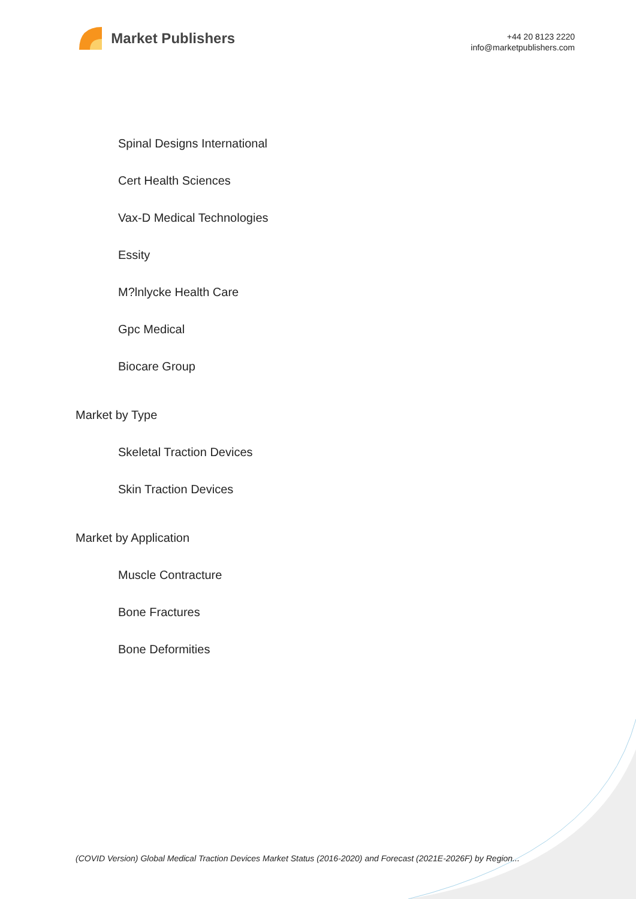Market Publishers
+44 20 8123 2220
info@marketpublishers.com
Spinal Designs International
Cert Health Sciences
Vax-D Medical Technologies
Essity
M?lnlycke Health Care
Gpc Medical
Biocare Group
Market by Type
Skeletal Traction Devices
Skin Traction Devices
Market by Application
Muscle Contracture
Bone Fractures
Bone Deformities
(COVID Version) Global Medical Traction Devices Market Status (2016-2020) and Forecast (2021E-2026F) by Region...